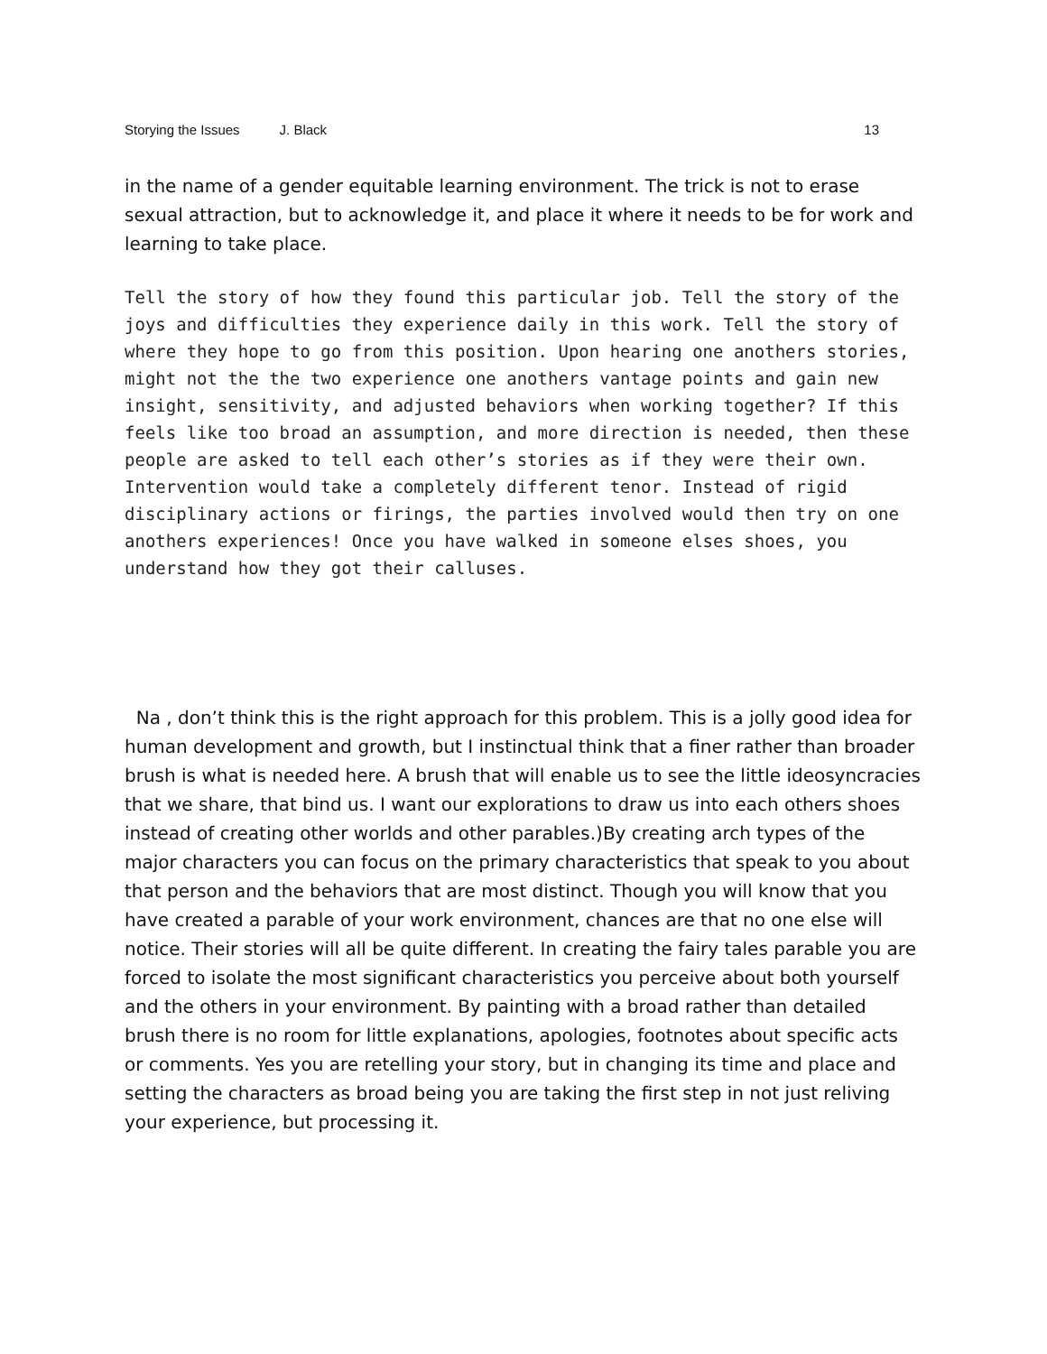Storying the Issues J. Black 13
in the name of a gender equitable learning environment. The trick is not to erase sexual attraction, but to acknowledge it, and place it where it needs to be for work and learning to take place.
Tell the story of how they found this particular job. Tell the story of the joys and difficulties they experience daily in this work. Tell the story of where they hope to go from this position. Upon hearing one anothers stories, might not the the two experience one anothers vantage points and gain new insight, sensitivity, and adjusted behaviors when working together? If this feels like too broad an assumption, and more direction is needed, then these people are asked to tell each other’s stories as if they were their own. Intervention would take a completely different tenor. Instead of rigid disciplinary actions or firings, the parties involved would then try on one anothers experiences! Once you have walked in someone elses shoes, you understand how they got their calluses.
Na , don’t think this is the right approach for this problem. This is a jolly good idea for human development and growth, but I instinctual think that a finer rather than broader brush is what is needed here. A brush that will enable us to see the little ideosyncracies that we share, that bind us. I want our explorations to draw us into each others shoes instead of creating other worlds and other parables.)By creating arch types of the major characters you can focus on the primary characteristics that speak to you about that person and the behaviors that are most distinct. Though you will know that you have created a parable of your work environment, chances are that no one else will notice. Their stories will all be quite different. In creating the fairy tales parable you are forced to isolate the most significant characteristics you perceive about both yourself and the others in your environment. By painting with a broad rather than detailed brush there is no room for little explanations, apologies, footnotes about specific acts or comments. Yes you are retelling your story, but in changing its time and place and setting the characters as broad being you are taking the first step in not just reliving your experience, but processing it.